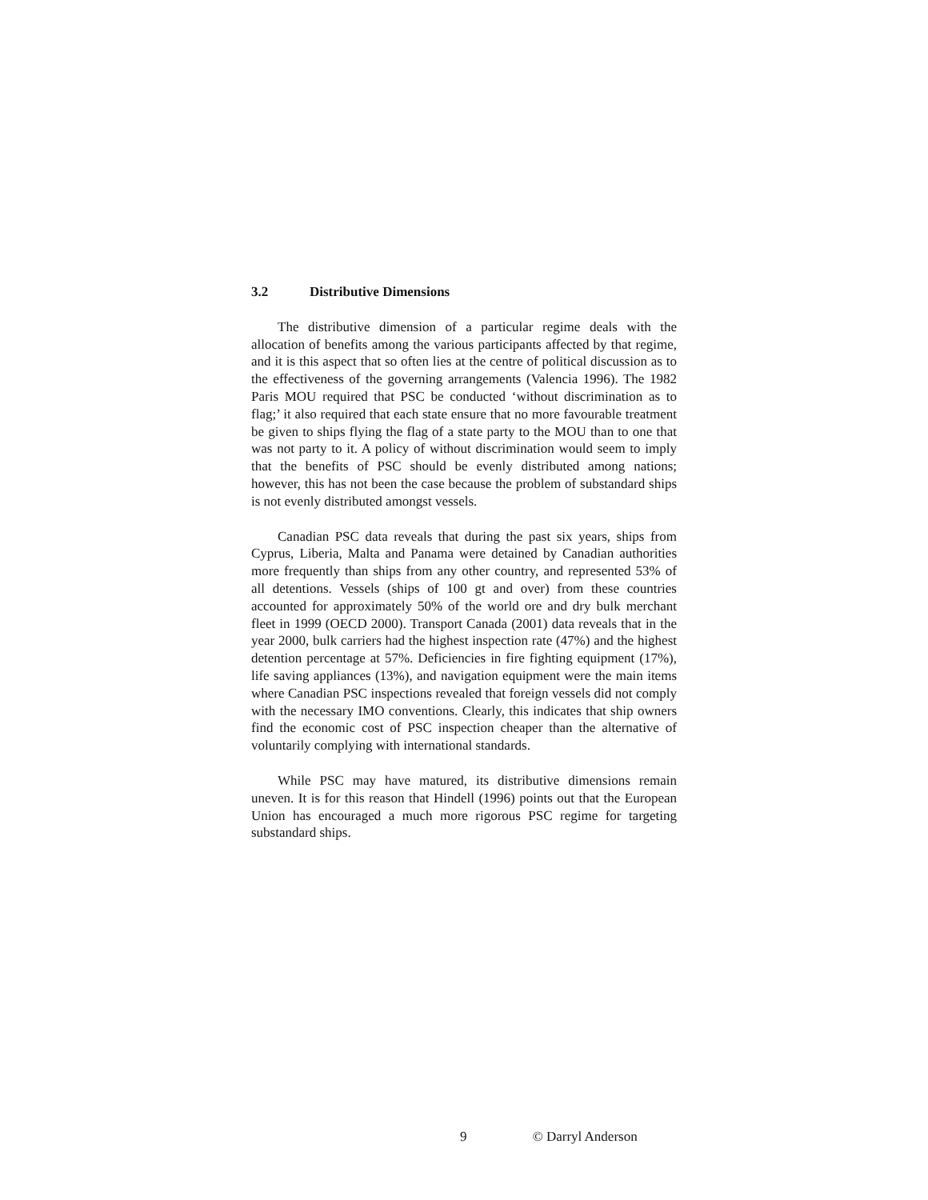3.2 Distributive Dimensions
The distributive dimension of a particular regime deals with the allocation of benefits among the various participants affected by that regime, and it is this aspect that so often lies at the centre of political discussion as to the effectiveness of the governing arrangements (Valencia 1996). The 1982 Paris MOU required that PSC be conducted ‘without discrimination as to flag;’ it also required that each state ensure that no more favourable treatment be given to ships flying the flag of a state party to the MOU than to one that was not party to it. A policy of without discrimination would seem to imply that the benefits of PSC should be evenly distributed among nations; however, this has not been the case because the problem of substandard ships is not evenly distributed amongst vessels.
Canadian PSC data reveals that during the past six years, ships from Cyprus, Liberia, Malta and Panama were detained by Canadian authorities more frequently than ships from any other country, and represented 53% of all detentions. Vessels (ships of 100 gt and over) from these countries accounted for approximately 50% of the world ore and dry bulk merchant fleet in 1999 (OECD 2000). Transport Canada (2001) data reveals that in the year 2000, bulk carriers had the highest inspection rate (47%) and the highest detention percentage at 57%. Deficiencies in fire fighting equipment (17%), life saving appliances (13%), and navigation equipment were the main items where Canadian PSC inspections revealed that foreign vessels did not comply with the necessary IMO conventions. Clearly, this indicates that ship owners find the economic cost of PSC inspection cheaper than the alternative of voluntarily complying with international standards.
While PSC may have matured, its distributive dimensions remain uneven. It is for this reason that Hindell (1996) points out that the European Union has encouraged a much more rigorous PSC regime for targeting substandard ships.
9 © Darryl Anderson